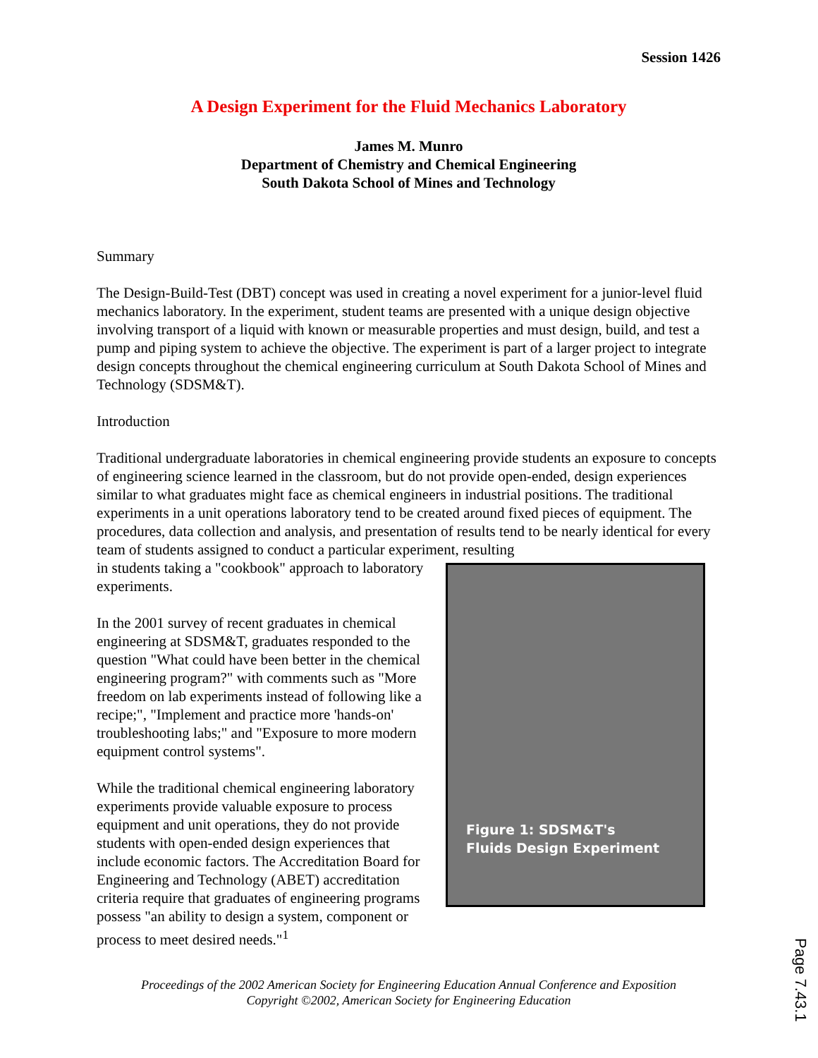Session 1426
A Design Experiment for the Fluid Mechanics Laboratory
James M. Munro
Department of Chemistry and Chemical Engineering
South Dakota School of Mines and Technology
Summary
The Design-Build-Test (DBT) concept was used in creating a novel experiment for a junior-level fluid mechanics laboratory. In the experiment, student teams are presented with a unique design objective involving transport of a liquid with known or measurable properties and must design, build, and test a pump and piping system to achieve the objective. The experiment is part of a larger project to integrate design concepts throughout the chemical engineering curriculum at South Dakota School of Mines and Technology (SDSM&T).
Introduction
Traditional undergraduate laboratories in chemical engineering provide students an exposure to concepts of engineering science learned in the classroom, but do not provide open-ended, design experiences similar to what graduates might face as chemical engineers in industrial positions. The traditional experiments in a unit operations laboratory tend to be created around fixed pieces of equipment. The procedures, data collection and analysis, and presentation of results tend to be nearly identical for every team of students assigned to conduct a particular experiment, resulting
Figure 1: SDSM&T's
Fluids Design Experiment
in students taking a "cookbook" approach to laboratory experiments.
In the 2001 survey of recent graduates in chemical engineering at SDSM&T, graduates responded to the question "What could have been better in the chemical engineering program?" with comments such as "More freedom on lab experiments instead of following like a recipe;", "Implement and practice more 'hands-on' troubleshooting labs;" and "Exposure to more modern equipment control systems".
While the traditional chemical engineering laboratory experiments provide valuable exposure to process equipment and unit operations, they do not provide students with open-ended design experiences that include economic factors. The Accreditation Board for Engineering and Technology (ABET) accreditation criteria require that graduates of engineering programs possess "an ability to design a system, component or process to meet desired needs."<sup>1</sup>
Proceedings of the 2002 American Society for Engineering Education Annual Conference and Exposition
Copyright ©2002, American Society for Engineering Education
Page 7.43.1